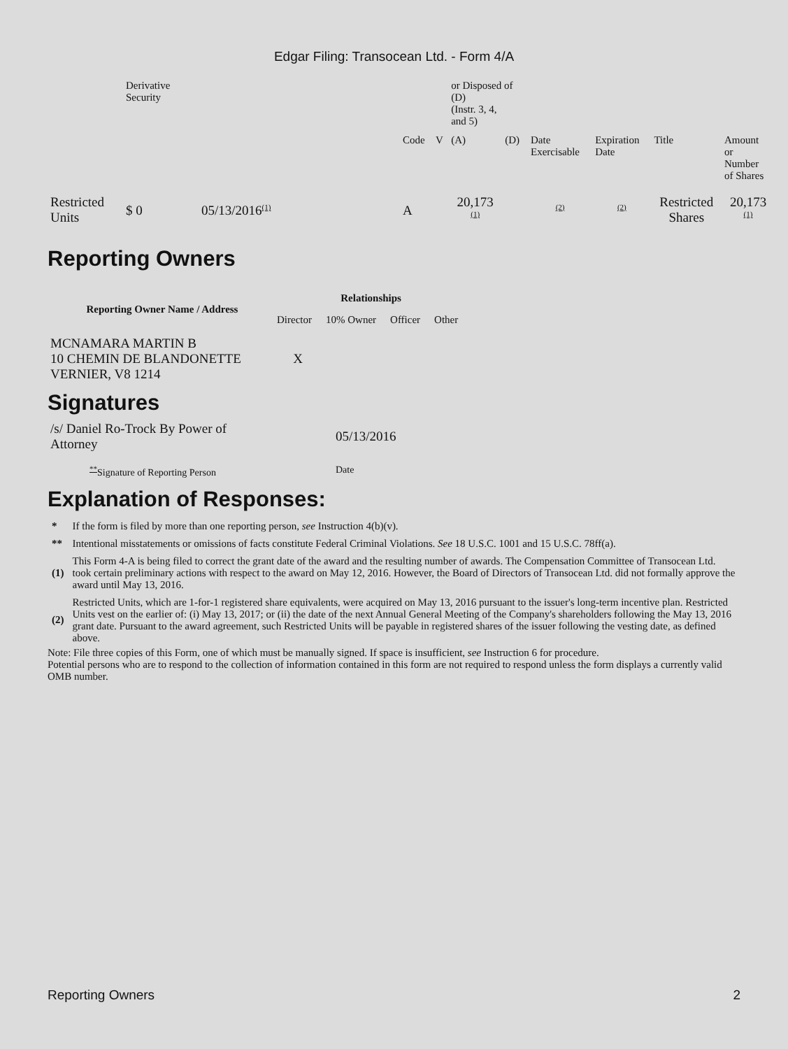Edgar Filing: Transocean Ltd. - Form 4/A
| | Derivative Security | | | | or Disposed of (D) (Instr. 3, 4, and 5) | | | | | |
| | | | Code | V | (A) | (D) | Date Exercisable | Expiration Date | Title | Amount or Number of Shares |
| Restricted Units | $ 0 | 05/13/2016<sup>(1)</sup> | A | | 20,173 <sup>(1)</sup> | | <sup>(2)</sup> | <sup>(2)</sup> | Restricted Shares | 20,173 <sup>(1)</sup> |
Reporting Owners
| Reporting Owner Name / Address | Relationships | | | |
| --- | --- | --- | --- | --- |
| | Director | 10% Owner | Officer | Other |
| MCNAMARA MARTIN B 10 CHEMIN DE BLANDONETTE VERNIER, V8 1214 | X | | | |
Signatures
| /s/ Daniel Ro-Trock By Power of Attorney | 05/13/2016 |
| <sup>**</sup> Signature of Reporting Person | Date |
Explanation of Responses:
| * | If the form is filed by more than one reporting person, see Instruction 4(b)(v). |
| ** | Intentional misstatements or omissions of facts constitute Federal Criminal Violations. See 18 U.S.C. 1001 and 15 U.S.C. 78ff(a). |
| (1) | This Form 4-A is being filed to correct the grant date of the award and the resulting number of awards. The Compensation Committee of Transocean Ltd. took certain preliminary actions with respect to the award on May 12, 2016. However, the Board of Directors of Transocean Ltd. did not formally approve the award until May 13, 2016. |
| (2) | Restricted Units, which are 1-for-1 registered share equivalents, were acquired on May 13, 2016 pursuant to the issuer's long-term incentive plan. Restricted Units vest on the earlier of: (i) May 13, 2017; or (ii) the date of the next Annual General Meeting of the Company's shareholders following the May 13, 2016 grant date. Pursuant to the award agreement, such Restricted Units will be payable in registered shares of the issuer following the vesting date, as defined above. |
Note: File three copies of this Form, one of which must be manually signed. If space is insufficient, see Instruction 6 for procedure.
Potential persons who are to respond to the collection of information contained in this form are not required to respond unless the form displays a currently valid OMB number.
Reporting Owners 2